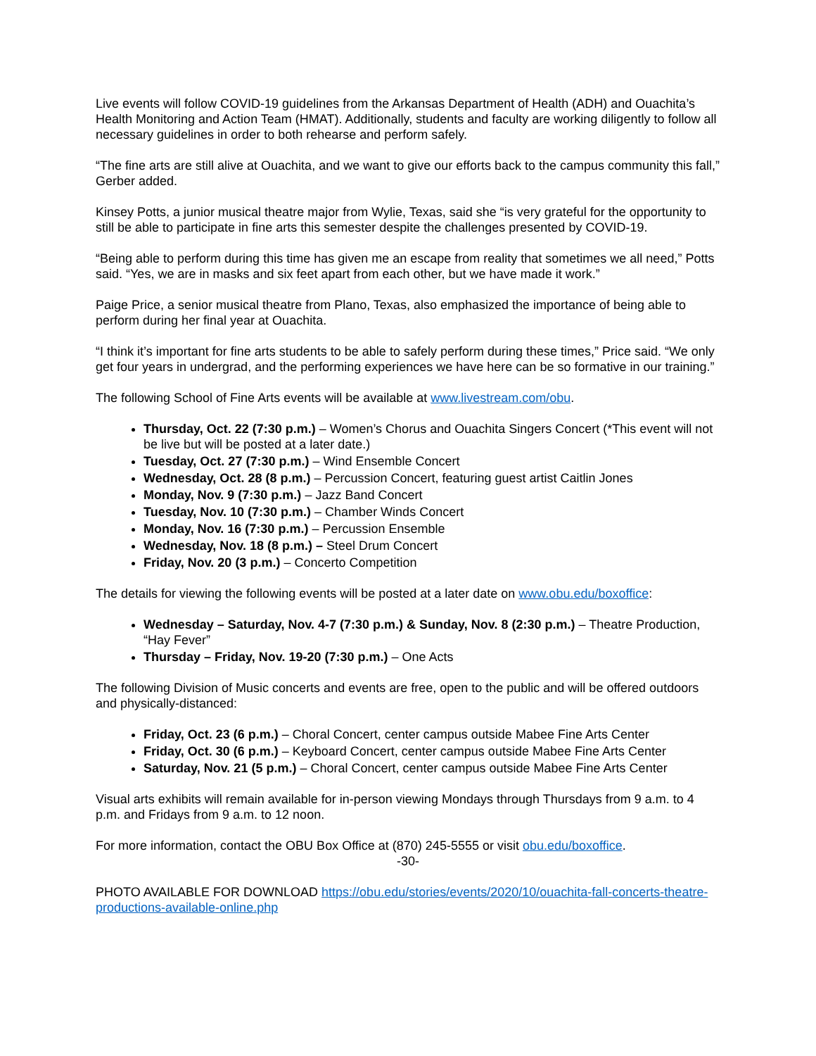Live events will follow COVID-19 guidelines from the Arkansas Department of Health (ADH) and Ouachita’s Health Monitoring and Action Team (HMAT). Additionally, students and faculty are working diligently to follow all necessary guidelines in order to both rehearse and perform safely.
“The fine arts are still alive at Ouachita, and we want to give our efforts back to the campus community this fall,” Gerber added.
Kinsey Potts, a junior musical theatre major from Wylie, Texas, said she “is very grateful for the opportunity to still be able to participate in fine arts this semester despite the challenges presented by COVID-19.
“Being able to perform during this time has given me an escape from reality that sometimes we all need,” Potts said. “Yes, we are in masks and six feet apart from each other, but we have made it work.”
Paige Price, a senior musical theatre from Plano, Texas, also emphasized the importance of being able to perform during her final year at Ouachita.
“I think it’s important for fine arts students to be able to safely perform during these times,” Price said. “We only get four years in undergrad, and the performing experiences we have here can be so formative in our training.”
The following School of Fine Arts events will be available at www.livestream.com/obu.
Thursday, Oct. 22 (7:30 p.m.) – Women’s Chorus and Ouachita Singers Concert (*This event will not be live but will be posted at a later date.)
Tuesday, Oct. 27 (7:30 p.m.) – Wind Ensemble Concert
Wednesday, Oct. 28 (8 p.m.) – Percussion Concert, featuring guest artist Caitlin Jones
Monday, Nov. 9 (7:30 p.m.) – Jazz Band Concert
Tuesday, Nov. 10 (7:30 p.m.) – Chamber Winds Concert
Monday, Nov. 16 (7:30 p.m.) – Percussion Ensemble
Wednesday, Nov. 18 (8 p.m.) – Steel Drum Concert
Friday, Nov. 20 (3 p.m.) – Concerto Competition
The details for viewing the following events will be posted at a later date on www.obu.edu/boxoffice:
Wednesday – Saturday, Nov. 4-7 (7:30 p.m.) & Sunday, Nov. 8 (2:30 p.m.) – Theatre Production, “Hay Fever”
Thursday – Friday, Nov. 19-20 (7:30 p.m.) – One Acts
The following Division of Music concerts and events are free, open to the public and will be offered outdoors and physically-distanced:
Friday, Oct. 23 (6 p.m.) – Choral Concert, center campus outside Mabee Fine Arts Center
Friday, Oct. 30 (6 p.m.) – Keyboard Concert, center campus outside Mabee Fine Arts Center
Saturday, Nov. 21 (5 p.m.) – Choral Concert, center campus outside Mabee Fine Arts Center
Visual arts exhibits will remain available for in-person viewing Mondays through Thursdays from 9 a.m. to 4 p.m. and Fridays from 9 a.m. to 12 noon.
For more information, contact the OBU Box Office at (870) 245-5555 or visit obu.edu/boxoffice.
-30-
PHOTO AVAILABLE FOR DOWNLOAD https://obu.edu/stories/events/2020/10/ouachita-fall-concerts-theatre-productions-available-online.php